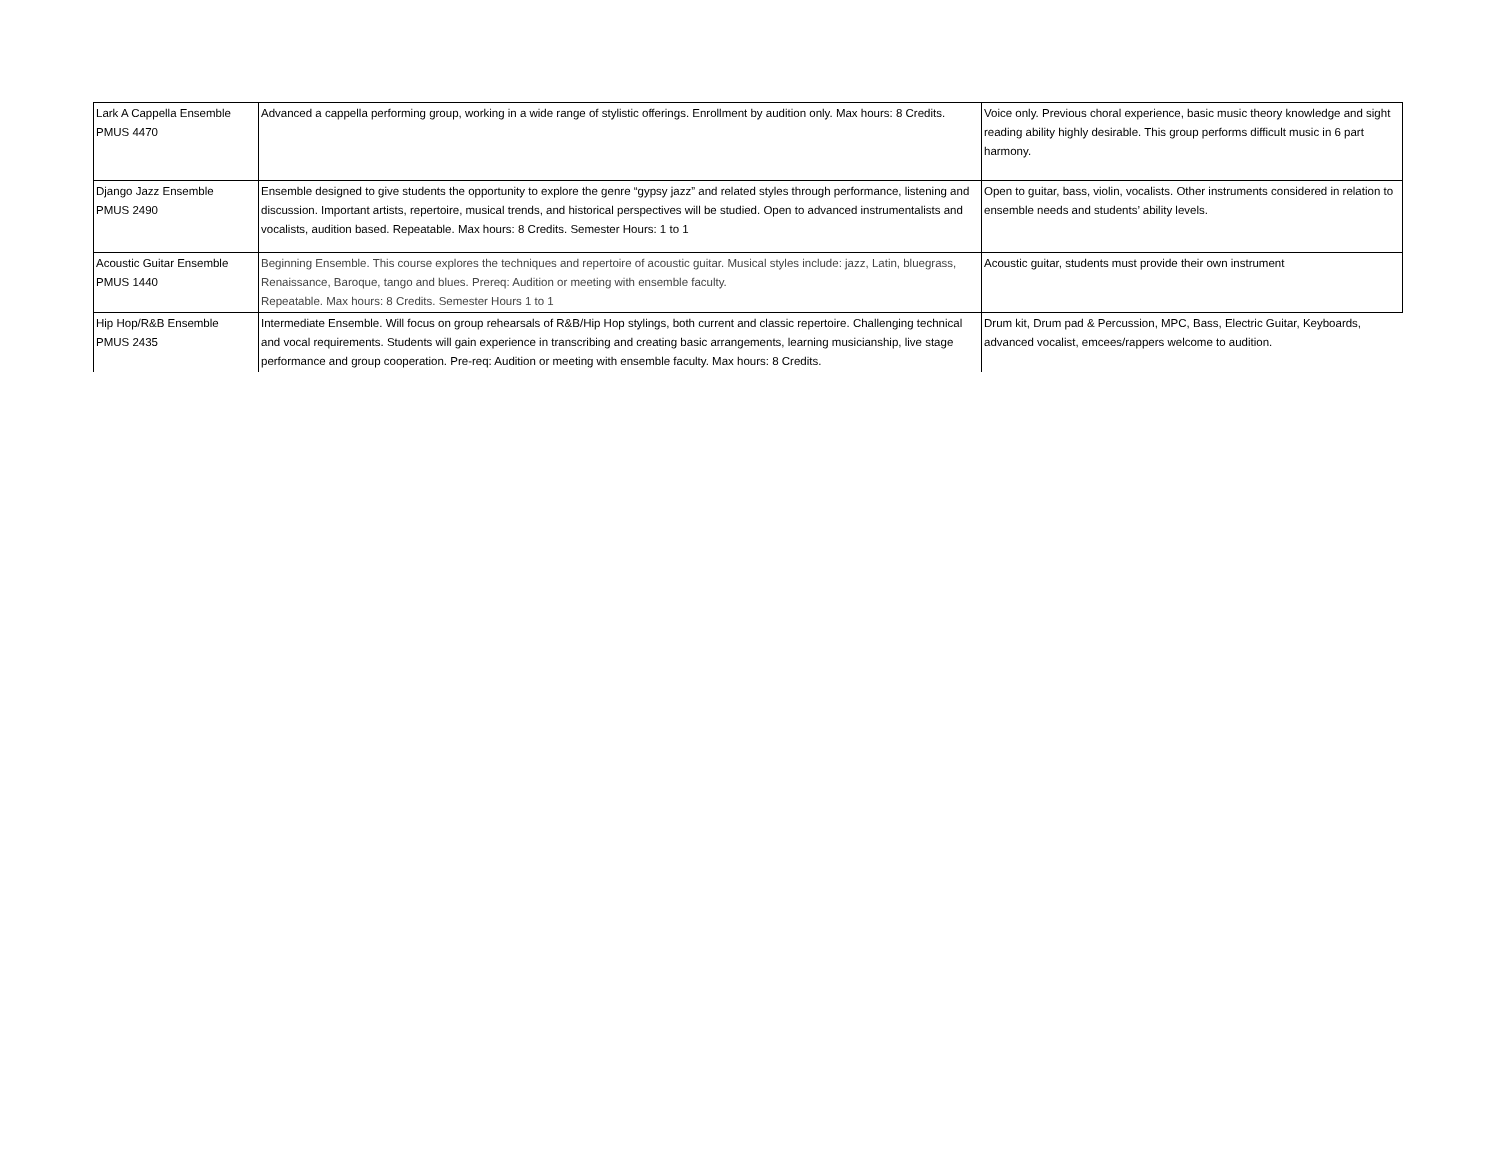| Lark A Cappella Ensemble PMUS 4470 | Advanced a cappella performing group, working in a wide range of stylistic offerings. Enrollment by audition only. Max hours: 8 Credits. | Voice only. Previous choral experience, basic music theory knowledge and sight reading ability highly desirable. This group performs difficult music in 6 part harmony. |
| Django Jazz Ensemble PMUS 2490 | Ensemble designed to give students the opportunity to explore the genre “gypsy jazz” and related styles through performance, listening and discussion. Important artists, repertoire, musical trends, and historical perspectives will be studied. Open to advanced instrumentalists and vocalists, audition based. Repeatable. Max hours: 8 Credits. Semester Hours: 1 to 1 | Open to guitar, bass, violin, vocalists. Other instruments considered in relation to ensemble needs and students’ ability levels. |
| Acoustic Guitar Ensemble PMUS 1440 | Beginning Ensemble. This course explores the techniques and repertoire of acoustic guitar. Musical styles include: jazz, Latin, bluegrass, Renaissance, Baroque, tango and blues. Prereq: Audition or meeting with ensemble faculty. Repeatable. Max hours: 8 Credits. Semester Hours 1 to 1 | Acoustic guitar, students must provide their own instrument |
| Hip Hop/R&B Ensemble PMUS 2435 | Intermediate Ensemble. Will focus on group rehearsals of R&B/Hip Hop stylings, both current and classic repertoire. Challenging technical and vocal requirements. Students will gain experience in transcribing and creating basic arrangements, learning musicianship, live stage performance and group cooperation. Pre-req: Audition or meeting with ensemble faculty. Max hours: 8 Credits. | Drum kit, Drum pad & Percussion, MPC, Bass, Electric Guitar, Keyboards, advanced vocalist, emcees/rappers welcome to audition. |